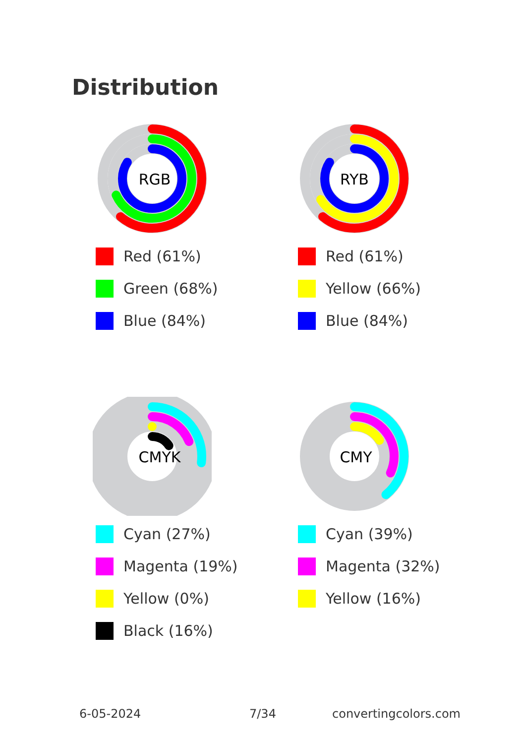Distribution
RGB
Red (61%)
Green (68%)
Blue (84%)
RYB
Red (61%)
Yellow (66%)
Blue (84%)
CMYK
Cyan (27%)
Magenta (19%)
Yellow (0%)
Black (16%)
CMY
Cyan (39%)
Magenta (32%)
Yellow (16%)
6-05-2024 7/34 convertingcolors.com